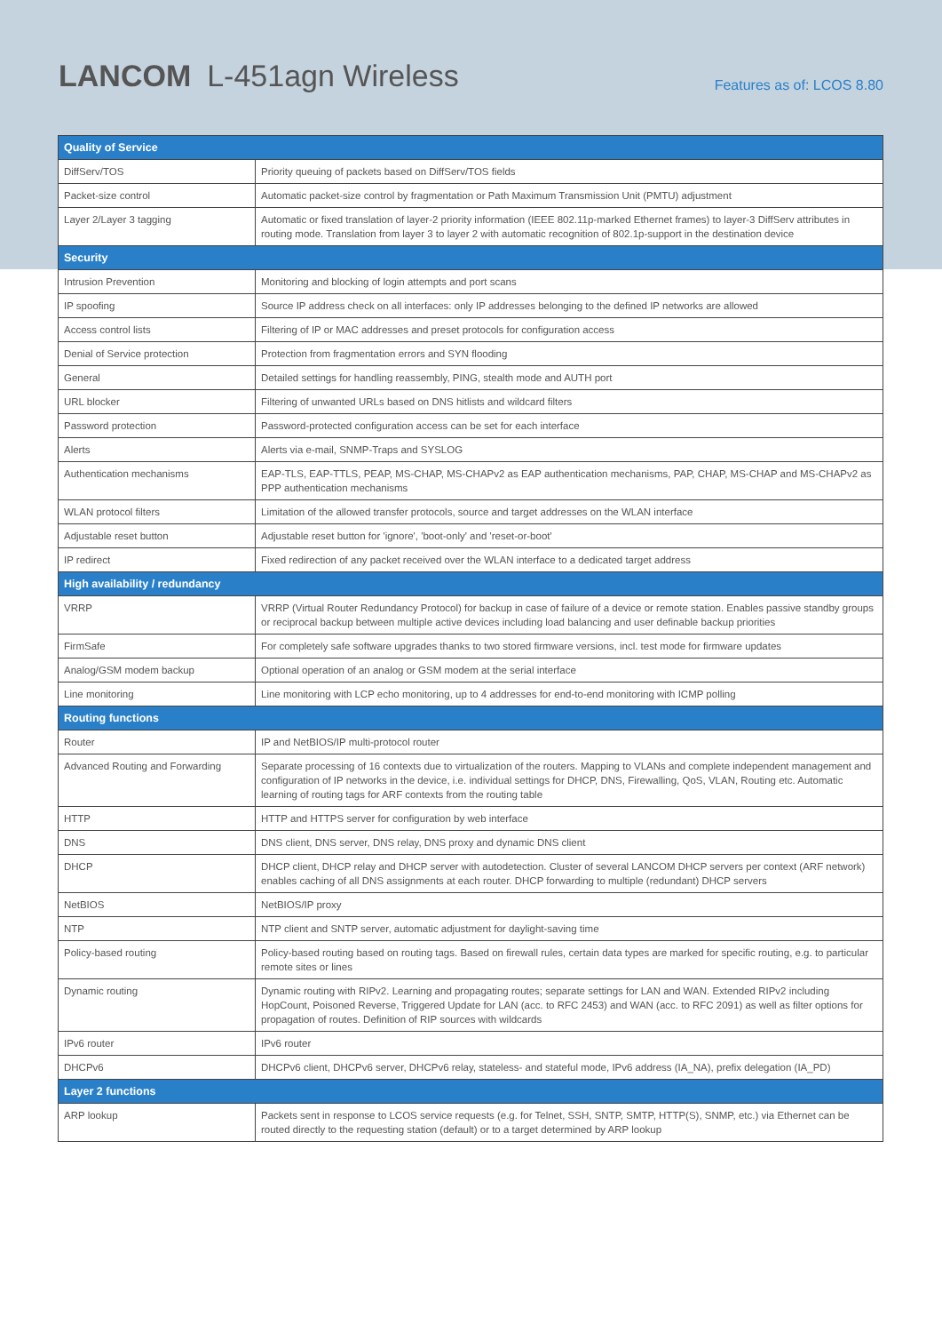LANCOM L-451agn Wireless
Features as of: LCOS 8.80
| Quality of Service | |
| --- | --- |
| DiffServ/TOS | Priority queuing of packets based on DiffServ/TOS fields |
| Packet-size control | Automatic packet-size control by fragmentation or Path Maximum Transmission Unit (PMTU) adjustment |
| Layer 2/Layer 3 tagging | Automatic or fixed translation of layer-2 priority information (IEEE 802.11p-marked Ethernet frames) to layer-3 DiffServ attributes in routing mode. Translation from layer 3 to layer 2 with automatic recognition of 802.1p-support in the destination device |
| Security | |
| Intrusion Prevention | Monitoring and blocking of login attempts and port scans |
| IP spoofing | Source IP address check on all interfaces: only IP addresses belonging to the defined IP networks are allowed |
| Access control lists | Filtering of IP or MAC addresses and preset protocols for configuration access |
| Denial of Service protection | Protection from fragmentation errors and SYN flooding |
| General | Detailed settings for handling reassembly, PING, stealth mode and AUTH port |
| URL blocker | Filtering of unwanted URLs based on DNS hitlists and wildcard filters |
| Password protection | Password-protected configuration access can be set for each interface |
| Alerts | Alerts via e-mail, SNMP-Traps and SYSLOG |
| Authentication mechanisms | EAP-TLS, EAP-TTLS, PEAP, MS-CHAP, MS-CHAPv2 as EAP authentication mechanisms, PAP, CHAP, MS-CHAP and MS-CHAPv2 as PPP authentication mechanisms |
| WLAN protocol filters | Limitation of the allowed transfer protocols, source and target addresses on the WLAN interface |
| Adjustable reset button | Adjustable reset button for 'ignore', 'boot-only' and 'reset-or-boot' |
| IP redirect | Fixed redirection of any packet received over the WLAN interface to a dedicated target address |
| High availability / redundancy | |
| VRRP | VRRP (Virtual Router Redundancy Protocol) for backup in case of failure of a device or remote station. Enables passive standby groups or reciprocal backup between multiple active devices including load balancing and user definable backup priorities |
| FirmSafe | For completely safe software upgrades thanks to two stored firmware versions, incl. test mode for firmware updates |
| Analog/GSM modem backup | Optional operation of an analog or GSM modem at the serial interface |
| Line monitoring | Line monitoring with LCP echo monitoring, up to 4 addresses for end-to-end monitoring with ICMP polling |
| Routing functions | |
| Router | IP and NetBIOS/IP multi-protocol router |
| Advanced Routing and Forwarding | Separate processing of 16 contexts due to virtualization of the routers. Mapping to VLANs and complete independent management and configuration of IP networks in the device, i.e. individual settings for DHCP, DNS, Firewalling, QoS, VLAN, Routing etc. Automatic learning of routing tags for ARF contexts from the routing table |
| HTTP | HTTP and HTTPS server for configuration by web interface |
| DNS | DNS client, DNS server, DNS relay, DNS proxy and dynamic DNS client |
| DHCP | DHCP client, DHCP relay and DHCP server with autodetection. Cluster of several LANCOM DHCP servers per context (ARF network) enables caching of all DNS assignments at each router. DHCP forwarding to multiple (redundant) DHCP servers |
| NetBIOS | NetBIOS/IP proxy |
| NTP | NTP client and SNTP server, automatic adjustment for daylight-saving time |
| Policy-based routing | Policy-based routing based on routing tags. Based on firewall rules, certain data types are marked for specific routing, e.g. to particular remote sites or lines |
| Dynamic routing | Dynamic routing with RIPv2. Learning and propagating routes; separate settings for LAN and WAN. Extended RIPv2 including HopCount, Poisoned Reverse, Triggered Update for LAN (acc. to RFC 2453) and WAN (acc. to RFC 2091) as well as filter options for propagation of routes. Definition of RIP sources with wildcards |
| IPv6 router | IPv6 router |
| DHCPv6 | DHCPv6 client, DHCPv6 server, DHCPv6 relay, stateless- and stateful mode, IPv6 address (IA_NA), prefix delegation (IA_PD) |
| Layer 2 functions | |
| ARP lookup | Packets sent in response to LCOS service requests (e.g. for Telnet, SSH, SNTP, SMTP, HTTP(S), SNMP, etc.) via Ethernet can be routed directly to the requesting station (default) or to a target determined by ARP lookup |